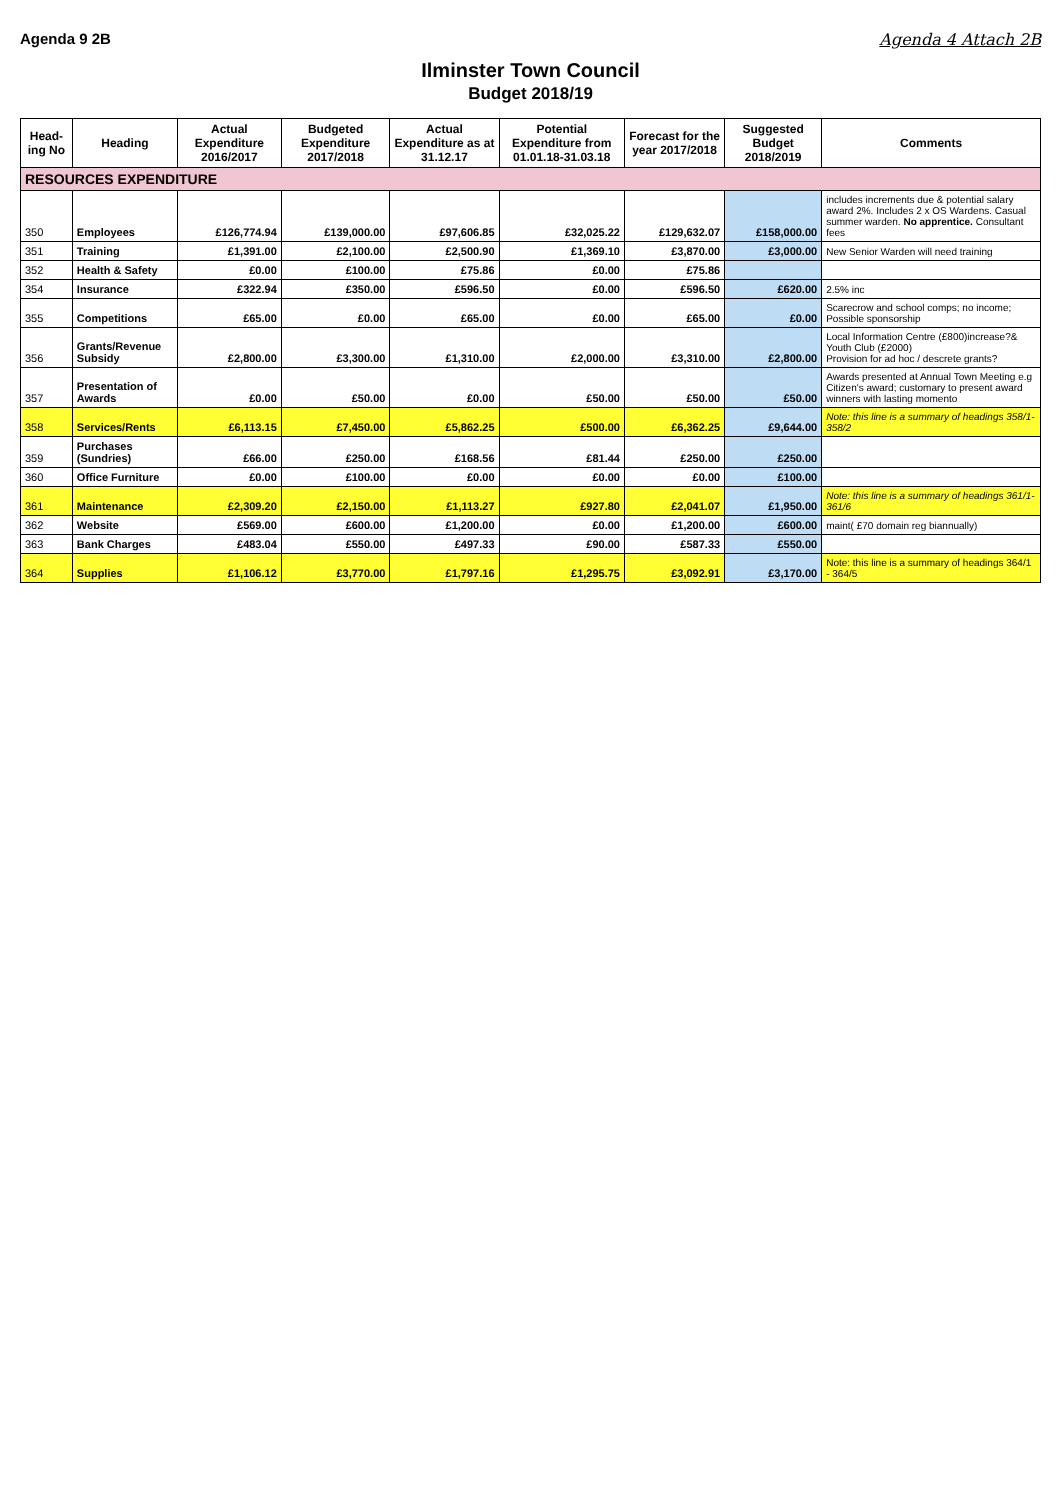Agenda 9 2B Agenda 4 Attach 2B
Ilminster Town Council
Budget 2018/19
| Head-ing No | Heading | Actual Expenditure 2016/2017 | Budgeted Expenditure 2017/2018 | Actual Expenditure as at 31.12.17 | Potential Expenditure from 01.01.18-31.03.18 | Forecast for the year 2017/2018 | Suggested Budget 2018/2019 | Comments |
| --- | --- | --- | --- | --- | --- | --- | --- | --- |
| RESOURCES EXPENDITURE | | | | | | | | |
| 350 | Employees | £126,774.94 | £139,000.00 | £97,606.85 | £32,025.22 | £129,632.07 | £158,000.00 | includes increments due & potential salary award 2%. Includes 2 x OS Wardens. Casual summer warden. No apprentice. Consultant fees |
| 351 | Training | £1,391.00 | £2,100.00 | £2,500.90 | £1,369.10 | £3,870.00 | £3,000.00 | New Senior Warden will need training |
| 352 | Health & Safety | £0.00 | £100.00 | £75.86 | £0.00 | £75.86 | | |
| 354 | Insurance | £322.94 | £350.00 | £596.50 | £0.00 | £596.50 | £620.00 | 2.5% inc |
| 355 | Competitions | £65.00 | £0.00 | £65.00 | £0.00 | £65.00 | £0.00 | Scarecrow and school comps; no income; Possible sponsorship |
| 356 | Grants/Revenue Subsidy | £2,800.00 | £3,300.00 | £1,310.00 | £2,000.00 | £3,310.00 | £2,800.00 | Local Information Centre (£800)increase?& Youth Club (£2000) Provision for ad hoc / descrete grants? |
| 357 | Presentation of Awards | £0.00 | £50.00 | £0.00 | £50.00 | £50.00 | £50.00 | Awards presented at Annual Town Meeting e.g Citizen's award; customary to present award winners with lasting momento |
| 358 | Services/Rents | £6,113.15 | £7,450.00 | £5,862.25 | £500.00 | £6,362.25 | £9,644.00 | Note: this line is a summary of headings 358/1-358/2 |
| 359 | Purchases (Sundries) | £66.00 | £250.00 | £168.56 | £81.44 | £250.00 | £250.00 | |
| 360 | Office Furniture | £0.00 | £100.00 | £0.00 | £0.00 | £0.00 | £100.00 | |
| 361 | Maintenance | £2,309.20 | £2,150.00 | £1,113.27 | £927.80 | £2,041.07 | £1,950.00 | Note: this line is a summary of headings 361/1-361/6 |
| 362 | Website | £569.00 | £600.00 | £1,200.00 | £0.00 | £1,200.00 | £600.00 | maint( £70 domain reg biannually) |
| 363 | Bank Charges | £483.04 | £550.00 | £497.33 | £90.00 | £587.33 | £550.00 | |
| 364 | Supplies | £1,106.12 | £3,770.00 | £1,797.16 | £1,295.75 | £3,092.91 | £3,170.00 | Note: this line is a summary of headings 364/1 - 364/5 |